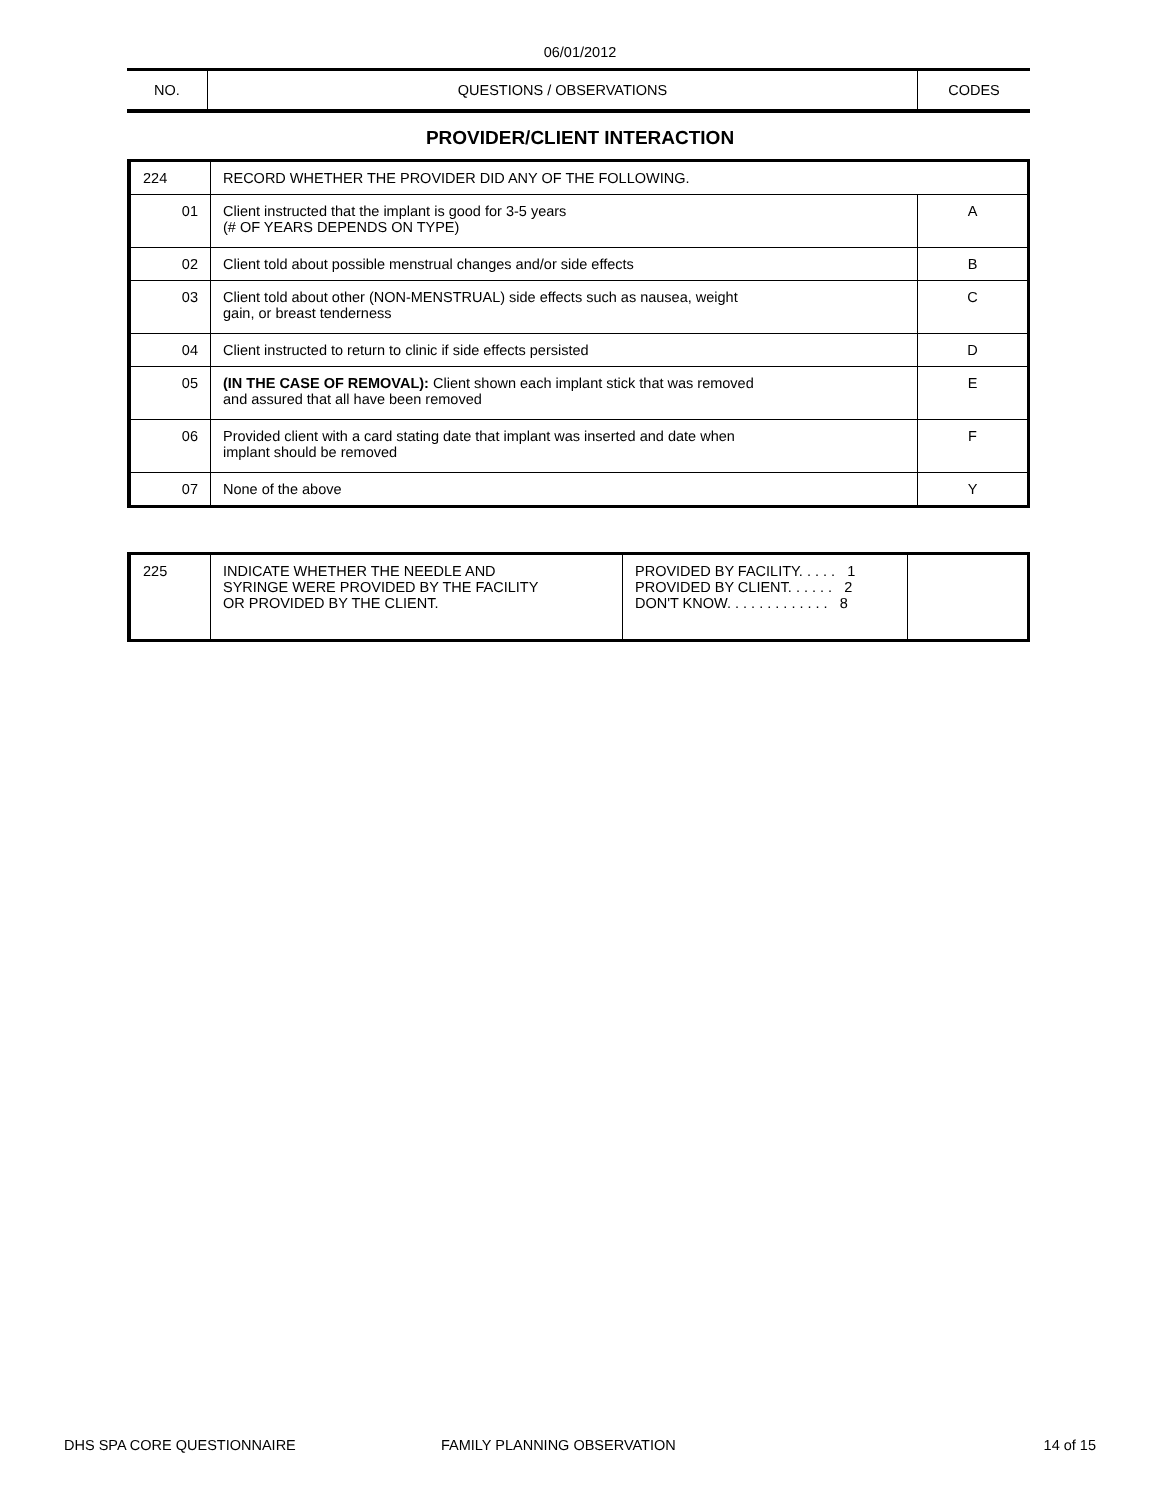06/01/2012
| NO. | QUESTIONS / OBSERVATIONS | CODES |
PROVIDER/CLIENT INTERACTION
| 224 | RECORD WHETHER THE PROVIDER DID ANY OF THE FOLLOWING. | |
| 01 | Client instructed that the implant is good for 3-5 years (# OF YEARS DEPENDS ON TYPE) | A |
| 02 | Client told about possible menstrual changes and/or side effects | B |
| 03 | Client told about other (NON-MENSTRUAL) side effects such as nausea, weight gain, or breast tenderness | C |
| 04 | Client instructed to return to clinic if side effects persisted | D |
| 05 | (IN THE CASE OF REMOVAL): Client shown each implant stick that was removed and assured that all have been removed | E |
| 06 | Provided client with a card stating date that implant was inserted and date when implant should be removed | F |
| 07 | None of the above | Y |
| 225 | INDICATE WHETHER THE NEEDLE AND SYRINGE WERE PROVIDED BY THE FACILITY OR PROVIDED BY THE CLIENT. | PROVIDED BY FACILITY. . . . . 1 PROVIDED BY CLIENT. . . . . . 2 DON'T KNOW. . . . . . . . . . . . . 8 | |
DHS SPA CORE QUESTIONNAIRE FAMILY PLANNING OBSERVATION 14 of 15